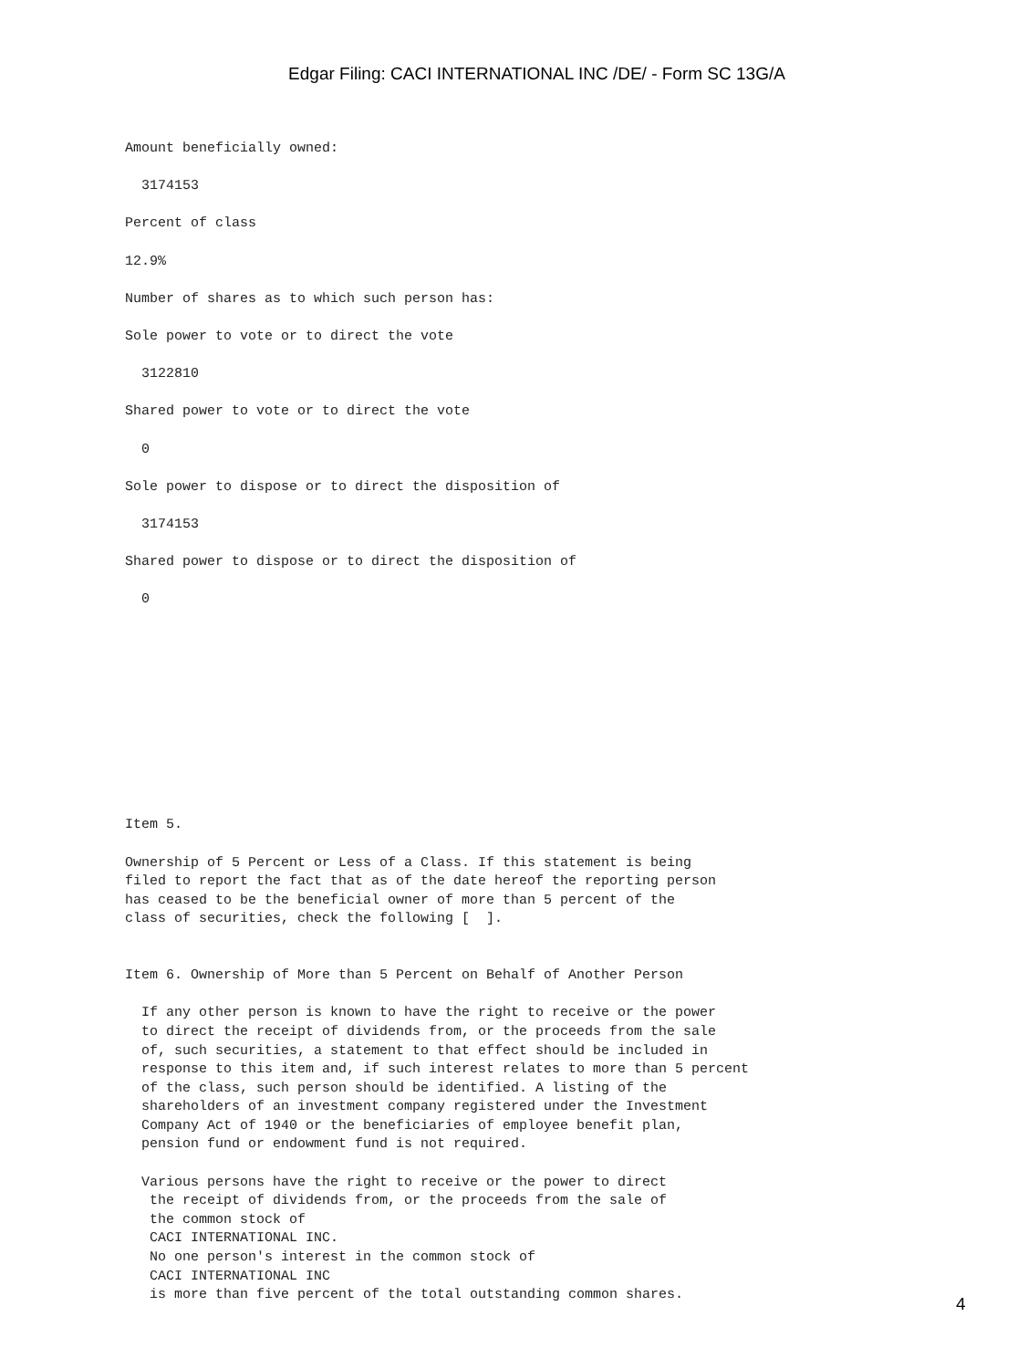Edgar Filing: CACI INTERNATIONAL INC /DE/ - Form SC 13G/A
Amount beneficially owned:

  3174153

Percent of class

12.9%

Number of shares as to which such person has:

Sole power to vote or to direct the vote

  3122810

Shared power to vote or to direct the vote

  0

Sole power to dispose or to direct the disposition of

  3174153

Shared power to dispose or to direct the disposition of

  0











Item 5.

Ownership of 5 Percent or Less of a Class. If this statement is being
filed to report the fact that as of the date hereof the reporting person
has ceased to be the beneficial owner of more than 5 percent of the
class of securities, check the following [  ].


Item 6. Ownership of More than 5 Percent on Behalf of Another Person

  If any other person is known to have the right to receive or the power
  to direct the receipt of dividends from, or the proceeds from the sale
  of, such securities, a statement to that effect should be included in
  response to this item and, if such interest relates to more than 5 percent
  of the class, such person should be identified. A listing of the
  shareholders of an investment company registered under the Investment
  Company Act of 1940 or the beneficiaries of employee benefit plan,
  pension fund or endowment fund is not required.

  Various persons have the right to receive or the power to direct
   the receipt of dividends from, or the proceeds from the sale of
   the common stock of
   CACI INTERNATIONAL INC.
   No one person's interest in the common stock of
   CACI INTERNATIONAL INC
   is more than five percent of the total outstanding common shares.
4